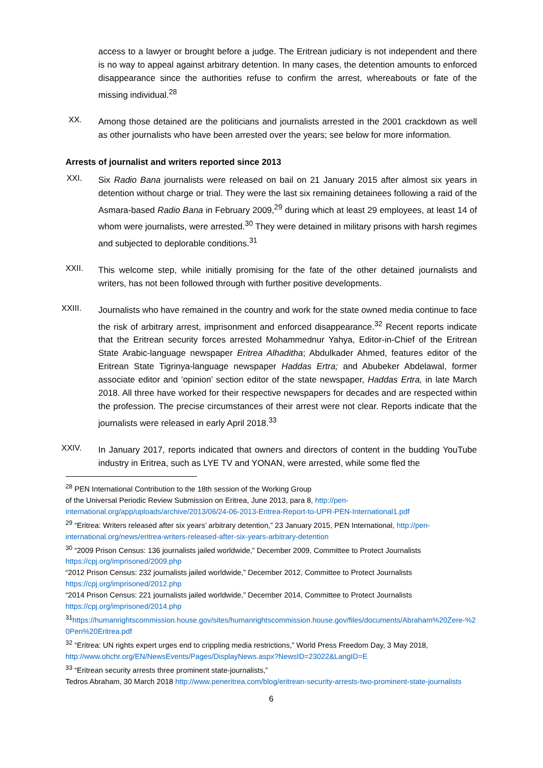access to a lawyer or brought before a judge. The Eritrean judiciary is not independent and there is no way to appeal against arbitrary detention. In many cases, the detention amounts to enforced disappearance since the authorities refuse to confirm the arrest, whereabouts or fate of the missing individual.<sup>28</sup>
XX.
Among those detained are the politicians and journalists arrested in the 2001 crackdown as well as other journalists who have been arrested over the years; see below for more information.
Arrests of journalist and writers reported since 2013
XXI.
Six Radio Bana journalists were released on bail on 21 January 2015 after almost six years in detention without charge or trial. They were the last six remaining detainees following a raid of the Asmara-based Radio Bana in February 2009,<sup>29</sup> during which at least 29 employees, at least 14 of whom were journalists, were arrested.<sup>30</sup> They were detained in military prisons with harsh regimes and subjected to deplorable conditions.<sup>31</sup>
XXII.
This welcome step, while initially promising for the fate of the other detained journalists and writers, has not been followed through with further positive developments.
XXIII.
Journalists who have remained in the country and work for the state owned media continue to face the risk of arbitrary arrest, imprisonment and enforced disappearance.<sup>32</sup> Recent reports indicate that the Eritrean security forces arrested Mohammednur Yahya, Editor-in-Chief of the Eritrean State Arabic-language newspaper Eritrea Alhaditha; Abdulkader Ahmed, features editor of the Eritrean State Tigrinya-language newspaper Haddas Ertra; and Abubeker Abdelawal, former associate editor and ‘opinion’ section editor of the state newspaper, Haddas Ertra, in late March 2018. All three have worked for their respective newspapers for decades and are respected within the profession. The precise circumstances of their arrest were not clear. Reports indicate that the journalists were released in early April 2018.<sup>33</sup>
XXIV.
In January 2017, reports indicated that owners and directors of content in the budding YouTube industry in Eritrea, such as LYE TV and YONAN, were arrested, while some fled the
<sup>28</sup> PEN International Contribution to the 18th session of the Working Group
of the Universal Periodic Review Submission on Eritrea, June 2013, para 8, http://pen-international.org/app/uploads/archive/2013/06/24-06-2013-Eritrea-Report-to-UPR-PEN-International1.pdf
<sup>29</sup> “Eritrea: Writers released after six years’ arbitrary detention,” 23 January 2015, PEN International, http://pen-international.org/news/eritrea-writers-released-after-six-years-arbitrary-detention
<sup>30</sup> “2009 Prison Census: 136 journalists jailed worldwide,” December 2009, Committee to Protect Journalists https://cpj.org/imprisoned/2009.php
“2012 Prison Census: 232 journalists jailed worldwide,” December 2012, Committee to Protect Journalists https://cpj.org/imprisoned/2012.php
“2014 Prison Census: 221 journalists jailed worldwide,” December 2014, Committee to Protect Journalists https://cpj.org/imprisoned/2014.php
<sup>31</sup> https://humanrightscommission.house.gov/sites/humanrightscommission.house.gov/files/documents/Abraham%20Zere-%20Pen%20Eritrea.pdf
<sup>32</sup> “Eritrea: UN rights expert urges end to crippling media restrictions,” World Press Freedom Day, 3 May 2018, http://www.ohchr.org/EN/NewsEvents/Pages/DisplayNews.aspx?NewsID=23022&LangID=E
<sup>33</sup> “Eritrean security arrests three prominent state-journalists,”
Tedros Abraham, 30 March 2018 http://www.peneritrea.com/blog/eritrean-security-arrests-two-prominent-state-journalists
6